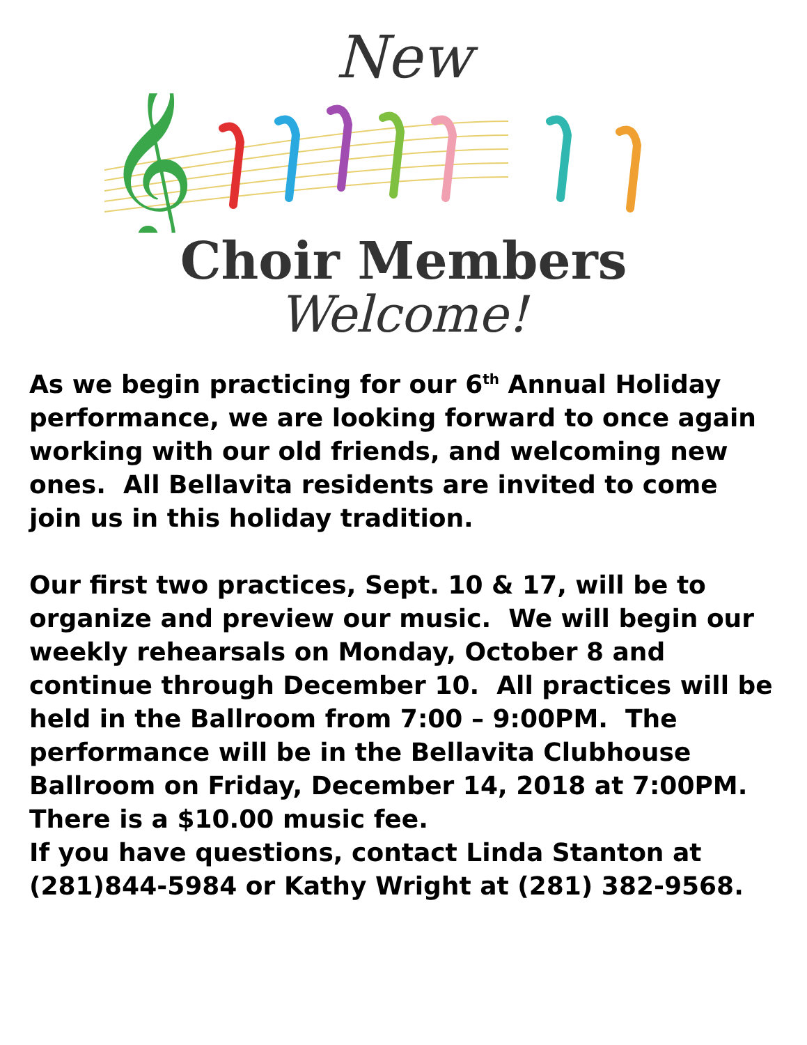New
𝄞
Choir Members
Welcome!
As we begin practicing for our 6<sup>th</sup> Annual Holiday performance, we are looking forward to once again working with our old friends, and welcoming new ones. All Bellavita residents are invited to come join us in this holiday tradition.
Our first two practices, Sept. 10 & 17, will be to organize and preview our music. We will begin our weekly rehearsals on Monday, October 8 and continue through December 10. All practices will be held in the Ballroom from 7:00 – 9:00PM. The performance will be in the Bellavita Clubhouse Ballroom on Friday, December 14, 2018 at 7:00PM. There is a $10.00 music fee.
If you have questions, contact Linda Stanton at (281)844-5984 or Kathy Wright at (281) 382-9568.